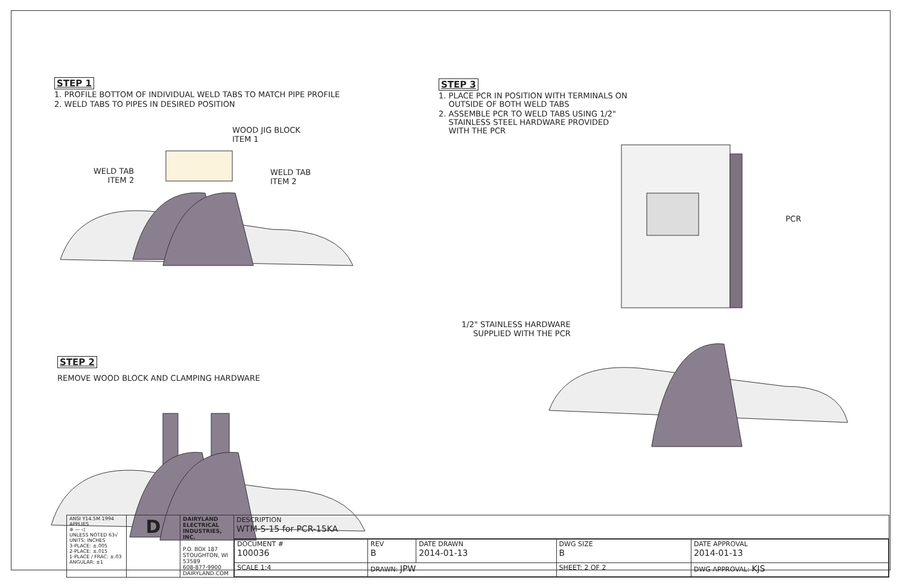STEP 1
1. PROFILE BOTTOM OF INDIVIDUAL WELD TABS TO MATCH PIPE PROFILE
2. WELD TABS TO PIPES IN DESIRED POSITION
WOOD JIG BLOCK
ITEM 1
WELD TAB
ITEM 2
WELD TAB
ITEM 2
STEP 2
REMOVE WOOD BLOCK AND CLAMPING HARDWARE
STEP 3
1. PLACE PCR IN POSITION WITH TERMINALS ON
OUTSIDE OF BOTH WELD TABS
2. ASSEMBLE PCR TO WELD TABS USING 1/2"
STAINLESS STEEL HARDWARE PROVIDED
WITH THE PCR
PCR
1/2" STAINLESS HARDWARE
SUPPLIED WITH THE PCR
| ANSI Y14.5M 1994 APPLIES ⊕ — ◁ UNLESS NOTED 63√ UNITS: INCHES 3-PLACE: ±.005 2-PLACE: ±.015 1-PLACE / FRAC: ±.03 ANGULAR: ±1 | D | DAIRYLAND ELECTRICAL INDUSTRIES, INC. P.O. BOX 187 STOUGHTON, WI 53589 608-877-9900 DAIRYLAND.COM | DESCRIPTION WTM-S-15 for PCR-15KA |
| | | | / DOCUMENT # 100036 / REV B / DATE DRAWN 2014-01-13 / DWG SIZE B / DATE APPROVAL 2014-01-13 / / SCALE 1:4 / DRAWN: JPW / / SHEET: 2 OF 2 / DWG APPROVAL: KJS / |